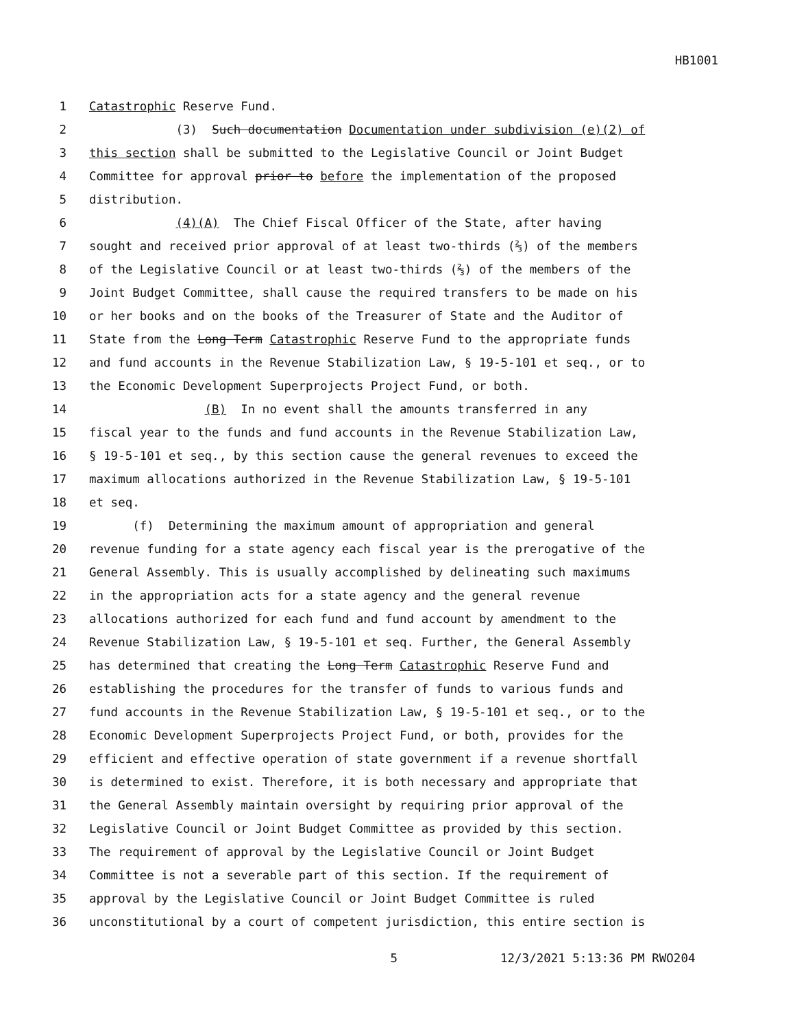HB1001
1 Catastrophic Reserve Fund.
2 (3) Such documentation Documentation under subdivision (e)(2) of
3 this section shall be submitted to the Legislative Council or Joint Budget
4 Committee for approval prior to before the implementation of the proposed
5 distribution.
6 (4)(A) The Chief Fiscal Officer of the State, after having
7 sought and received prior approval of at least two-thirds (⅔) of the members
8 of the Legislative Council or at least two-thirds (⅔) of the members of the
9 Joint Budget Committee, shall cause the required transfers to be made on his
10 or her books and on the books of the Treasurer of State and the Auditor of
11 State from the Long Term Catastrophic Reserve Fund to the appropriate funds
12 and fund accounts in the Revenue Stabilization Law, § 19-5-101 et seq., or to
13 the Economic Development Superprojects Project Fund, or both.
14 (B) In no event shall the amounts transferred in any
15 fiscal year to the funds and fund accounts in the Revenue Stabilization Law,
16 § 19-5-101 et seq., by this section cause the general revenues to exceed the
17 maximum allocations authorized in the Revenue Stabilization Law, § 19-5-101
18 et seq.
19 (f) Determining the maximum amount of appropriation and general
20 revenue funding for a state agency each fiscal year is the prerogative of the
21 General Assembly. This is usually accomplished by delineating such maximums
22 in the appropriation acts for a state agency and the general revenue
23 allocations authorized for each fund and fund account by amendment to the
24 Revenue Stabilization Law, § 19-5-101 et seq. Further, the General Assembly
25 has determined that creating the Long Term Catastrophic Reserve Fund and
26 establishing the procedures for the transfer of funds to various funds and
27 fund accounts in the Revenue Stabilization Law, § 19-5-101 et seq., or to the
28 Economic Development Superprojects Project Fund, or both, provides for the
29 efficient and effective operation of state government if a revenue shortfall
30 is determined to exist. Therefore, it is both necessary and appropriate that
31 the General Assembly maintain oversight by requiring prior approval of the
32 Legislative Council or Joint Budget Committee as provided by this section.
33 The requirement of approval by the Legislative Council or Joint Budget
34 Committee is not a severable part of this section. If the requirement of
35 approval by the Legislative Council or Joint Budget Committee is ruled
36 unconstitutional by a court of competent jurisdiction, this entire section is
5 12/3/2021 5:13:36 PM RWO204